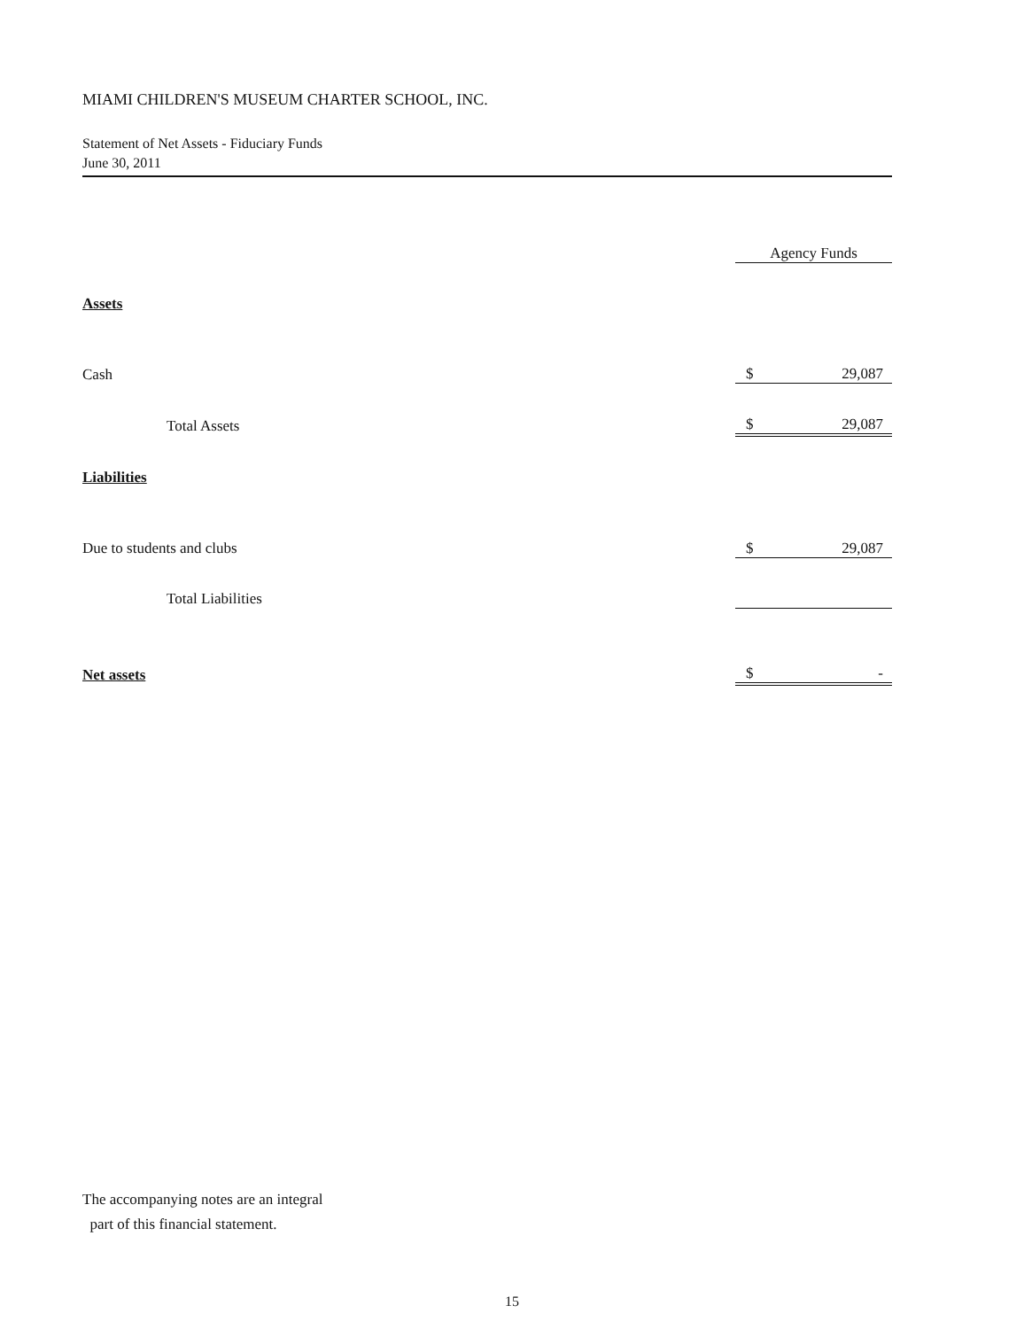MIAMI CHILDREN'S MUSEUM CHARTER SCHOOL, INC.
Statement of Net Assets - Fiduciary Funds
June 30, 2011
| | Agency Funds | |
| Assets | | |
| Cash | $ | 29,087 |
| Total Assets | $ | 29,087 |
| Liabilities | | |
| Due to students and clubs | $ | 29,087 |
| Total Liabilities | | |
| Net assets | $ | - |
The accompanying notes are an integral
part of this financial statement.
15